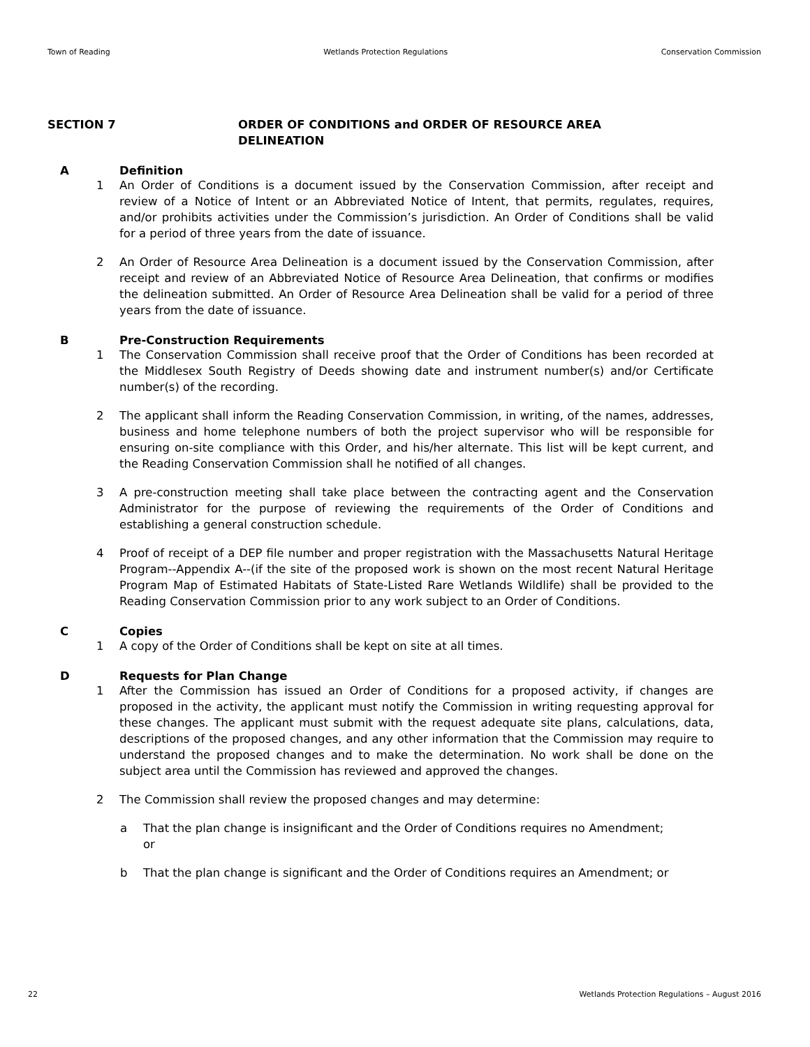Town of Reading Wetlands Protection Regulations Conservation Commission
SECTION 7 ORDER OF CONDITIONS and ORDER OF RESOURCE AREA
DELINEATION
A Definition
1 An Order of Conditions is a document issued by the Conservation Commission, after receipt and review of a Notice of Intent or an Abbreviated Notice of Intent, that permits, regulates, requires, and/or prohibits activities under the Commission’s jurisdiction. An Order of Conditions shall be valid for a period of three years from the date of issuance.
2 An Order of Resource Area Delineation is a document issued by the Conservation Commission, after receipt and review of an Abbreviated Notice of Resource Area Delineation, that confirms or modifies the delineation submitted. An Order of Resource Area Delineation shall be valid for a period of three years from the date of issuance.
B Pre-Construction Requirements
1 The Conservation Commission shall receive proof that the Order of Conditions has been recorded at the Middlesex South Registry of Deeds showing date and instrument number(s) and/or Certificate number(s) of the recording.
2 The applicant shall inform the Reading Conservation Commission, in writing, of the names, addresses, business and home telephone numbers of both the project supervisor who will be responsible for ensuring on-site compliance with this Order, and his/her alternate. This list will be kept current, and the Reading Conservation Commission shall he notified of all changes.
3 A pre-construction meeting shall take place between the contracting agent and the Conservation Administrator for the purpose of reviewing the requirements of the Order of Conditions and establishing a general construction schedule.
4 Proof of receipt of a DEP file number and proper registration with the Massachusetts Natural Heritage Program--Appendix A--(if the site of the proposed work is shown on the most recent Natural Heritage Program Map of Estimated Habitats of State-Listed Rare Wetlands Wildlife) shall be provided to the Reading Conservation Commission prior to any work subject to an Order of Conditions.
C Copies
1 A copy of the Order of Conditions shall be kept on site at all times.
D Requests for Plan Change
1 After the Commission has issued an Order of Conditions for a proposed activity, if changes are proposed in the activity, the applicant must notify the Commission in writing requesting approval for these changes. The applicant must submit with the request adequate site plans, calculations, data, descriptions of the proposed changes, and any other information that the Commission may require to understand the proposed changes and to make the determination. No work shall be done on the subject area until the Commission has reviewed and approved the changes.
2 The Commission shall review the proposed changes and may determine:
a That the plan change is insignificant and the Order of Conditions requires no Amendment; or
b That the plan change is significant and the Order of Conditions requires an Amendment; or
22 Wetlands Protection Regulations – August 2016